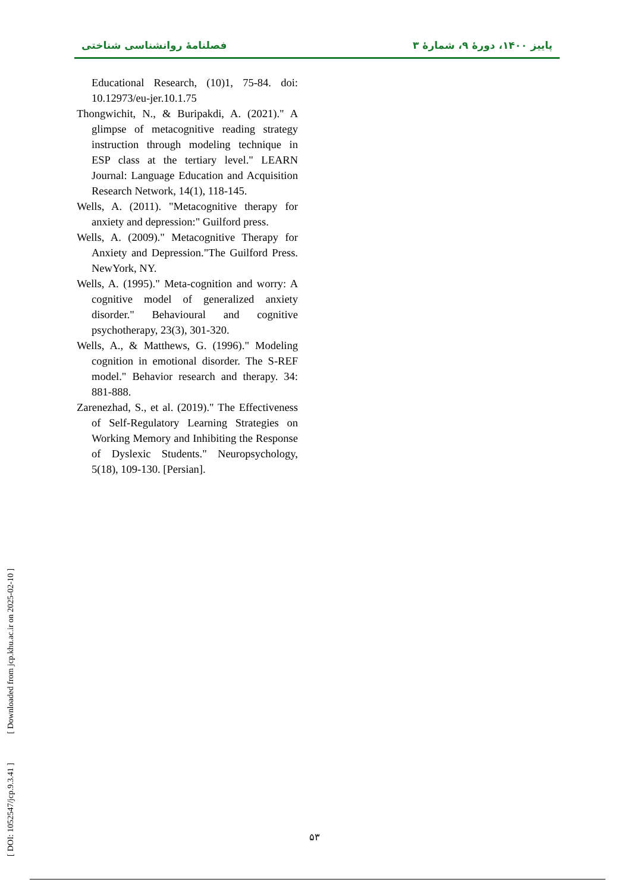فصلنامهٔ روانشناسی شناختی پاییز ۱۴۰۰، دورهٔ ۹، شمارهٔ ۳
Educational Research, (10)1, 75-84. doi: 10.12973/eu-jer.10.1.75
Thongwichit, N., & Buripakdi, A. (2021)." A glimpse of metacognitive reading strategy instruction through modeling technique in ESP class at the tertiary level." LEARN Journal: Language Education and Acquisition Research Network, 14(1), 118-145.
Wells, A. (2011). "Metacognitive therapy for anxiety and depression:" Guilford press.
Wells, A. (2009)." Metacognitive Therapy for Anxiety and Depression."The Guilford Press. NewYork, NY.
Wells, A. (1995)." Meta-cognition and worry: A cognitive model of generalized anxiety disorder." Behavioural and cognitive psychotherapy, 23(3), 301-320.
Wells, A., & Matthews, G. (1996)." Modeling cognition in emotional disorder. The S-REF model." Behavior research and therapy. 34: 881-888.
Zarenezhad, S., et al. (2019)." The Effectiveness of Self-Regulatory Learning Strategies on Working Memory and Inhibiting the Response of Dyslexic Students." Neuropsychology, 5(18), 109-130. [Persian].
[ DOI: 1052547/jcp.9.3.41 ] [ Downloaded from jcp.khu.ac.ir on 2025-02-10 ]
۵۳